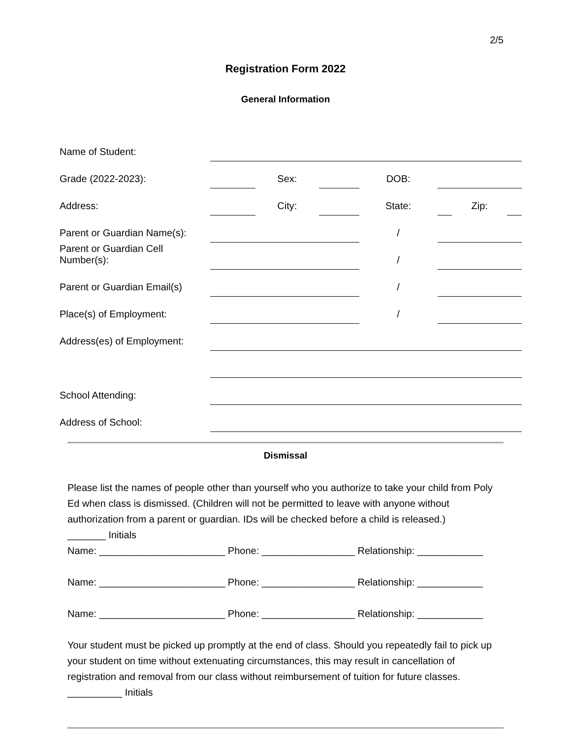2/5
Registration Form 2022
General Information
| Name of Student: | | | | | | | |
| Grade (2022-2023): | | Sex: | | DOB: | | | |
| Address: | | City: | | State: | | Zip: | |
| Parent or Guardian Name(s): | | | | / | | | |
| Parent or Guardian Cell Number(s): | | | | / | | | |
| Parent or Guardian Email(s) | | | | / | | | |
| Place(s) of Employment: | | | | / | | | |
| Address(es) of Employment: | | | | | | | |
| School Attending: | | | | | | | |
| Address of School: | | | | | | | |
Dismissal
Please list the names of people other than yourself who you authorize to take your child from Poly Ed when class is dismissed. (Children will not be permitted to leave with anyone without authorization from a parent or guardian. IDs will be checked before a child is released.)
_______ Initials
Name: _______________________ Phone: _________________ Relationship: ____________
Name: _______________________ Phone: _________________ Relationship: ____________
Name: _______________________ Phone: _________________ Relationship: ____________
Your student must be picked up promptly at the end of class. Should you repeatedly fail to pick up your student on time without extenuating circumstances, this may result in cancellation of registration and removal from our class without reimbursement of tuition for future classes.
__________ Initials